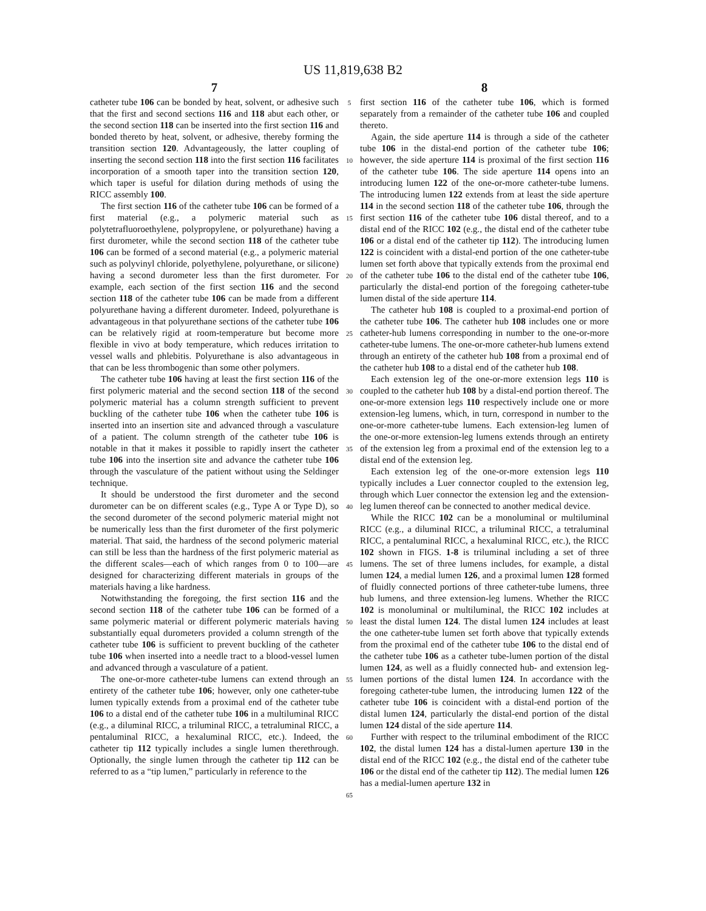US 11,819,638 B2
7
catheter tube 106 can be bonded by heat, solvent, or adhesive such that the first and second sections 116 and 118 abut each other, or the second section 118 can be inserted into the first section 116 and bonded thereto by heat, solvent, or adhesive, thereby forming the transition section 120. Advantageously, the latter coupling of inserting the second section 118 into the first section 116 facilitates incorporation of a smooth taper into the transition section 120, which taper is useful for dilation during methods of using the RICC assembly 100.
The first section 116 of the catheter tube 106 can be formed of a first material (e.g., a polymeric material such as polytetrafluoroethylene, polypropylene, or polyurethane) having a first durometer, while the second section 118 of the catheter tube 106 can be formed of a second material (e.g., a polymeric material such as polyvinyl chloride, polyethylene, polyurethane, or silicone) having a second durometer less than the first durometer. For example, each section of the first section 116 and the second section 118 of the catheter tube 106 can be made from a different polyurethane having a different durometer. Indeed, polyurethane is advantageous in that polyurethane sections of the catheter tube 106 can be relatively rigid at room-temperature but become more flexible in vivo at body temperature, which reduces irritation to vessel walls and phlebitis. Polyurethane is also advantageous in that can be less thrombogenic than some other polymers.
The catheter tube 106 having at least the first section 116 of the first polymeric material and the second section 118 of the second polymeric material has a column strength sufficient to prevent buckling of the catheter tube 106 when the catheter tube 106 is inserted into an insertion site and advanced through a vasculature of a patient. The column strength of the catheter tube 106 is notable in that it makes it possible to rapidly insert the catheter tube 106 into the insertion site and advance the catheter tube 106 through the vasculature of the patient without using the Seldinger technique.
It should be understood the first durometer and the second durometer can be on different scales (e.g., Type A or Type D), so the second durometer of the second polymeric material might not be numerically less than the first durometer of the first polymeric material. That said, the hardness of the second polymeric material can still be less than the hardness of the first polymeric material as the different scales—each of which ranges from 0 to 100—are designed for characterizing different materials in groups of the materials having a like hardness.
Notwithstanding the foregoing, the first section 116 and the second section 118 of the catheter tube 106 can be formed of a same polymeric material or different polymeric materials having substantially equal durometers provided a column strength of the catheter tube 106 is sufficient to prevent buckling of the catheter tube 106 when inserted into a needle tract to a blood-vessel lumen and advanced through a vasculature of a patient.
The one-or-more catheter-tube lumens can extend through an entirety of the catheter tube 106; however, only one catheter-tube lumen typically extends from a proximal end of the catheter tube 106 to a distal end of the catheter tube 106 in a multiluminal RICC (e.g., a diluminal RICC, a triluminal RICC, a tetraluminal RICC, a pentaluminal RICC, a hexaluminal RICC, etc.). Indeed, the catheter tip 112 typically includes a single lumen therethrough. Optionally, the single lumen through the catheter tip 112 can be referred to as a “tip lumen,” particularly in reference to the
5
10
15
20
25
30
35
40
45
50
55
60
65
8
first section 116 of the catheter tube 106, which is formed separately from a remainder of the catheter tube 106 and coupled thereto.
Again, the side aperture 114 is through a side of the catheter tube 106 in the distal-end portion of the catheter tube 106; however, the side aperture 114 is proximal of the first section 116 of the catheter tube 106. The side aperture 114 opens into an introducing lumen 122 of the one-or-more catheter-tube lumens. The introducing lumen 122 extends from at least the side aperture 114 in the second section 118 of the catheter tube 106, through the first section 116 of the catheter tube 106 distal thereof, and to a distal end of the RICC 102 (e.g., the distal end of the catheter tube 106 or a distal end of the catheter tip 112). The introducing lumen 122 is coincident with a distal-end portion of the one catheter-tube lumen set forth above that typically extends from the proximal end of the catheter tube 106 to the distal end of the catheter tube 106, particularly the distal-end portion of the foregoing catheter-tube lumen distal of the side aperture 114.
The catheter hub 108 is coupled to a proximal-end portion of the catheter tube 106. The catheter hub 108 includes one or more catheter-hub lumens corresponding in number to the one-or-more catheter-tube lumens. The one-or-more catheter-hub lumens extend through an entirety of the catheter hub 108 from a proximal end of the catheter hub 108 to a distal end of the catheter hub 108.
Each extension leg of the one-or-more extension legs 110 is coupled to the catheter hub 108 by a distal-end portion thereof. The one-or-more extension legs 110 respectively include one or more extension-leg lumens, which, in turn, correspond in number to the one-or-more catheter-tube lumens. Each extension-leg lumen of the one-or-more extension-leg lumens extends through an entirety of the extension leg from a proximal end of the extension leg to a distal end of the extension leg.
Each extension leg of the one-or-more extension legs 110 typically includes a Luer connector coupled to the extension leg, through which Luer connector the extension leg and the extension-leg lumen thereof can be connected to another medical device.
While the RICC 102 can be a monoluminal or multiluminal RICC (e.g., a diluminal RICC, a triluminal RICC, a tetraluminal RICC, a pentaluminal RICC, a hexaluminal RICC, etc.), the RICC 102 shown in FIGS. 1-8 is triluminal including a set of three lumens. The set of three lumens includes, for example, a distal lumen 124, a medial lumen 126, and a proximal lumen 128 formed of fluidly connected portions of three catheter-tube lumens, three hub lumens, and three extension-leg lumens. Whether the RICC 102 is monoluminal or multiluminal, the RICC 102 includes at least the distal lumen 124. The distal lumen 124 includes at least the one catheter-tube lumen set forth above that typically extends from the proximal end of the catheter tube 106 to the distal end of the catheter tube 106 as a catheter tube-lumen portion of the distal lumen 124, as well as a fluidly connected hub- and extension leg-lumen portions of the distal lumen 124. In accordance with the foregoing catheter-tube lumen, the introducing lumen 122 of the catheter tube 106 is coincident with a distal-end portion of the distal lumen 124, particularly the distal-end portion of the distal lumen 124 distal of the side aperture 114.
Further with respect to the triluminal embodiment of the RICC 102, the distal lumen 124 has a distal-lumen aperture 130 in the distal end of the RICC 102 (e.g., the distal end of the catheter tube 106 or the distal end of the catheter tip 112). The medial lumen 126 has a medial-lumen aperture 132 in